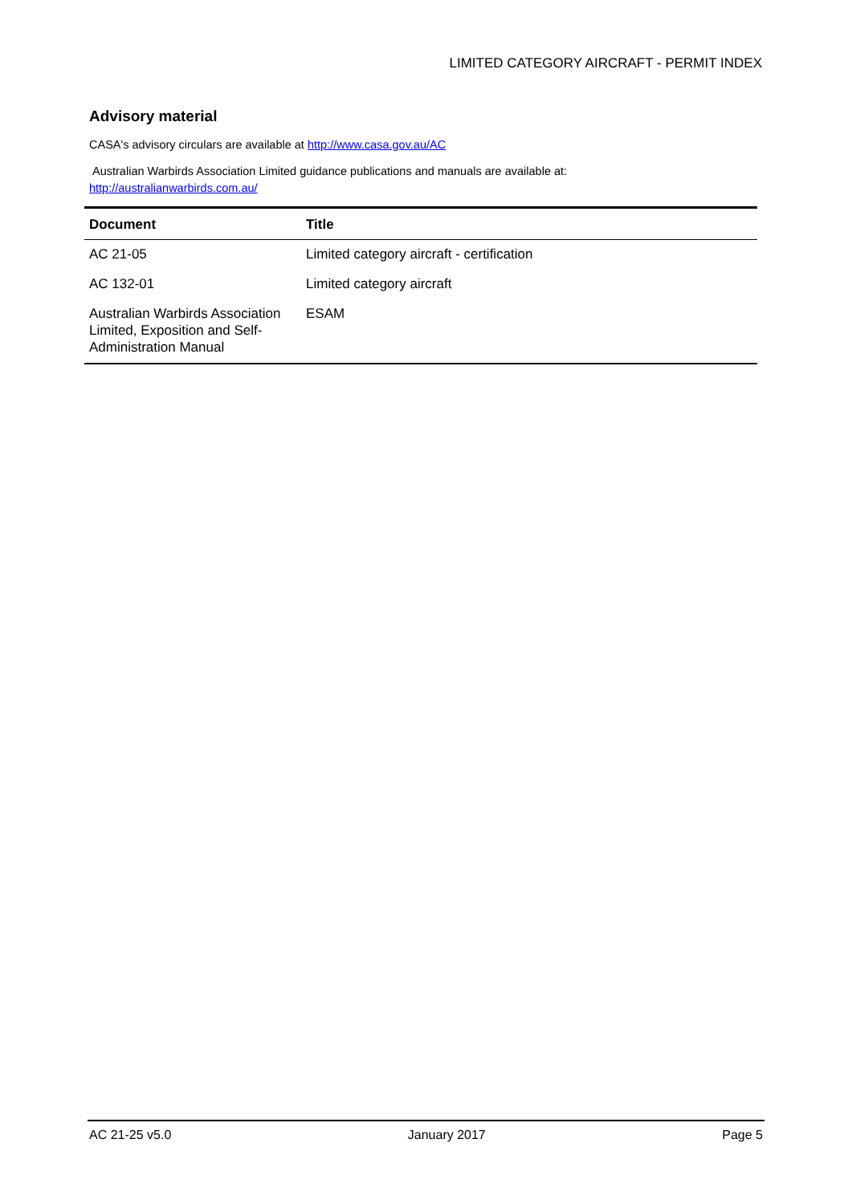LIMITED CATEGORY AIRCRAFT - PERMIT INDEX
Advisory material
CASA's advisory circulars are available at http://www.casa.gov.au/AC
Australian Warbirds Association Limited guidance publications and manuals are available at:
http://australianwarbirds.com.au/
| Document | Title |
| --- | --- |
| AC 21-05 | Limited category aircraft - certification |
| AC 132-01 | Limited category aircraft |
| Australian Warbirds Association Limited, Exposition and Self-Administration Manual | ESAM |
AC 21-25 v5.0 January 2017 Page 5